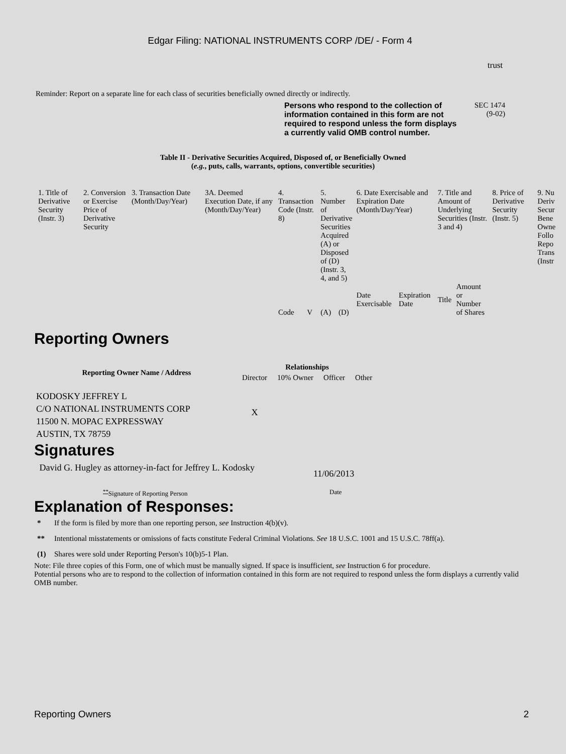Edgar Filing: NATIONAL INSTRUMENTS CORP /DE/ - Form 4
trust
Reminder: Report on a separate line for each class of securities beneficially owned directly or indirectly.
Persons who respond to the collection of information contained in this form are not required to respond unless the form displays a currently valid OMB control number.
SEC 1474
(9-02)
Table II - Derivative Securities Acquired, Disposed of, or Beneficially Owned
(e.g., puts, calls, warrants, options, convertible securities)
| 1. Title of Derivative Security (Instr. 3) | 2. Conversion or Exercise Price of Derivative Security | 3. Transaction Date (Month/Day/Year) | 3A. Deemed Execution Date, if any (Month/Day/Year) | 4. Transaction Code (Instr. 8) | | 5. Number of Derivative Securities Acquired (A) or Disposed of (D) (Instr. 3, 4, and 5) | | 6. Date Exercisable and Expiration Date (Month/Day/Year) | | 7. Title and Amount of Underlying Securities (Instr. 3 and 4) | | 8. Price of Derivative Security (Instr. 5) | 9. Nu Deriv Secur Bene Owne Follo Repo Trans (Instr |
| | | | | Code | V | (A) | (D) | Date Exercisable | Expiration Date | Title | Amount or Number of Shares | | |
Reporting Owners
| Reporting Owner Name / Address | Relationships | | | |
| --- | --- | --- | --- | --- |
| | Director | 10% Owner | Officer | Other |
| KODOSKY JEFFREY L C/O NATIONAL INSTRUMENTS CORP 11500 N. MOPAC EXPRESSWAY AUSTIN, TX 78759 | X | | | |
Signatures
David G. Hugley as attorney-in-fact for Jeffrey L. Kodosky
11/06/2013
<sup>**</sup> Signature of Reporting Person Date
Explanation of Responses:
* If the form is filed by more than one reporting person, see Instruction 4(b)(v).
** Intentional misstatements or omissions of facts constitute Federal Criminal Violations. See 18 U.S.C. 1001 and 15 U.S.C. 78ff(a).
(1) Shares were sold under Reporting Person's 10(b)5-1 Plan.
Note: File three copies of this Form, one of which must be manually signed. If space is insufficient, see Instruction 6 for procedure.
Potential persons who are to respond to the collection of information contained in this form are not required to respond unless the form displays a currently valid OMB number.
Reporting Owners 2